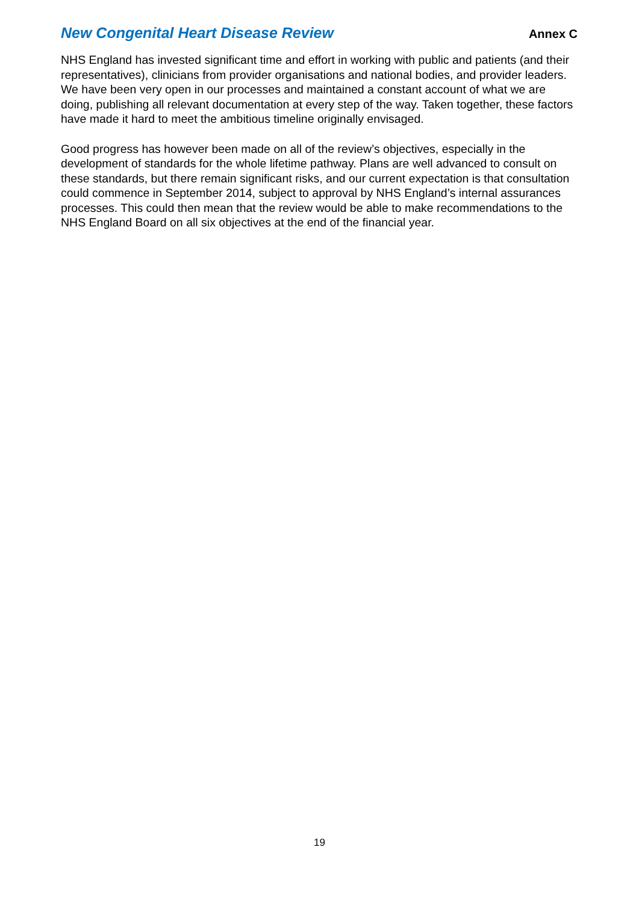New Congenital Heart Disease Review Annex C
NHS England has invested significant time and effort in working with public and patients (and their representatives), clinicians from provider organisations and national bodies, and provider leaders. We have been very open in our processes and maintained a constant account of what we are doing, publishing all relevant documentation at every step of the way. Taken together, these factors have made it hard to meet the ambitious timeline originally envisaged.
Good progress has however been made on all of the review’s objectives, especially in the development of standards for the whole lifetime pathway. Plans are well advanced to consult on these standards, but there remain significant risks, and our current expectation is that consultation could commence in September 2014, subject to approval by NHS England’s internal assurances processes. This could then mean that the review would be able to make recommendations to the NHS England Board on all six objectives at the end of the financial year.
19